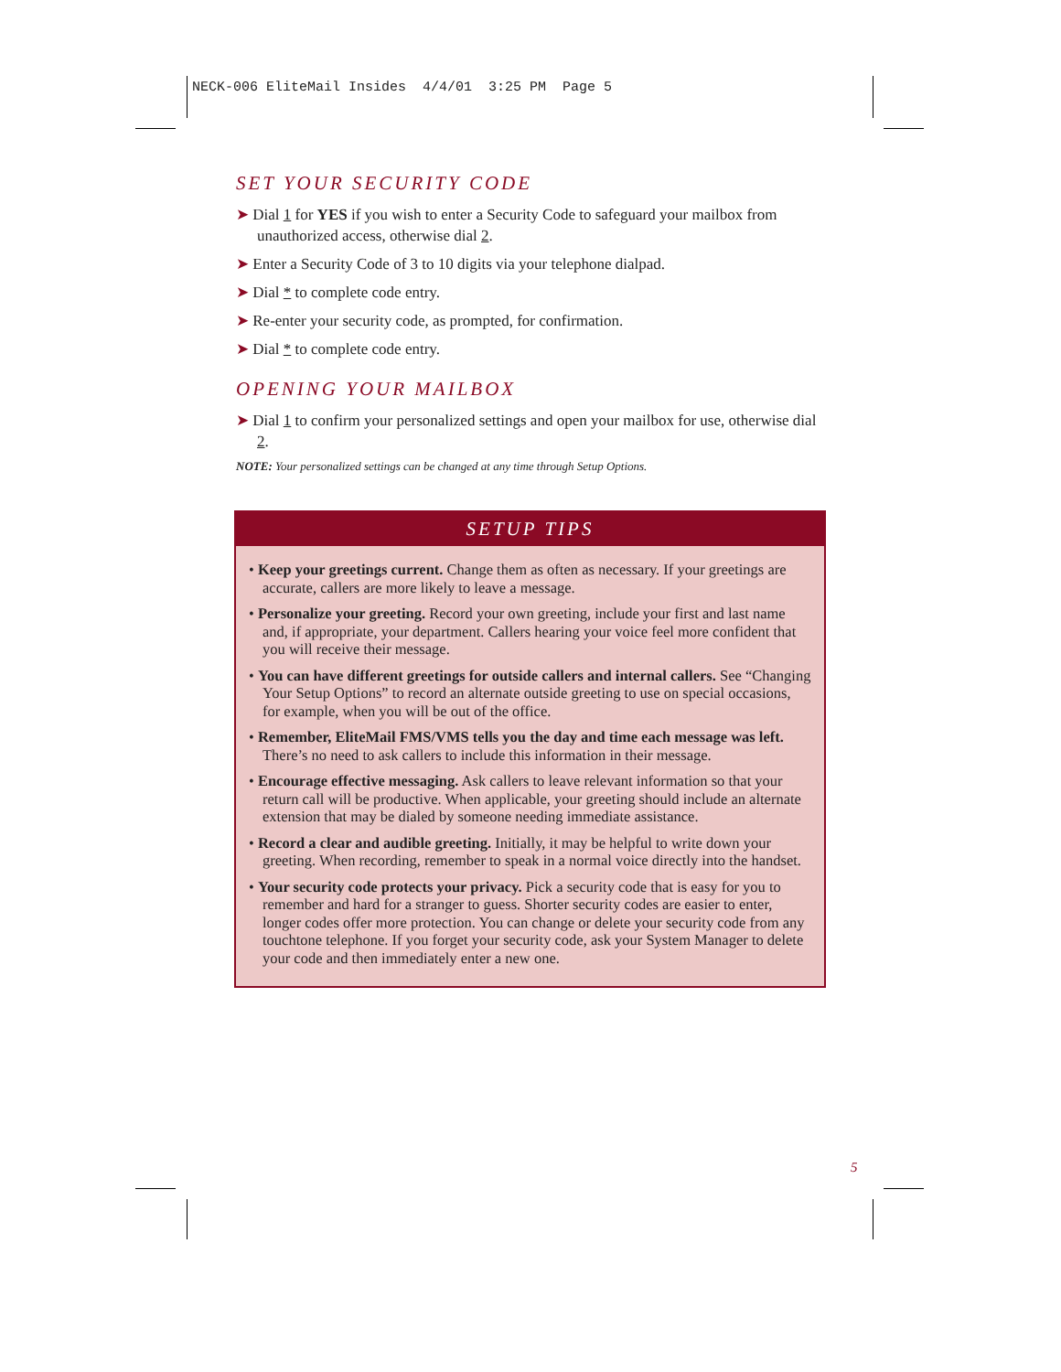NECK-006 EliteMail Insides 4/4/01 3:25 PM Page 5
SET YOUR SECURITY CODE
➤ Dial 1 for YES if you wish to enter a Security Code to safeguard your mailbox from unauthorized access, otherwise dial 2.
➤ Enter a Security Code of 3 to 10 digits via your telephone dialpad.
➤ Dial * to complete code entry.
➤ Re-enter your security code, as prompted, for confirmation.
➤ Dial * to complete code entry.
OPENING YOUR MAILBOX
➤ Dial 1 to confirm your personalized settings and open your mailbox for use, otherwise dial 2.
NOTE: Your personalized settings can be changed at any time through Setup Options.
SETUP TIPS
• Keep your greetings current. Change them as often as necessary. If your greetings are accurate, callers are more likely to leave a message.
• Personalize your greeting. Record your own greeting, include your first and last name and, if appropriate, your department. Callers hearing your voice feel more confident that you will receive their message.
• You can have different greetings for outside callers and internal callers. See “Changing Your Setup Options” to record an alternate outside greeting to use on special occasions, for example, when you will be out of the office.
• Remember, EliteMail FMS/VMS tells you the day and time each message was left. There’s no need to ask callers to include this information in their message.
• Encourage effective messaging. Ask callers to leave relevant information so that your return call will be productive. When applicable, your greeting should include an alternate extension that may be dialed by someone needing immediate assistance.
• Record a clear and audible greeting. Initially, it may be helpful to write down your greeting. When recording, remember to speak in a normal voice directly into the handset.
• Your security code protects your privacy. Pick a security code that is easy for you to remember and hard for a stranger to guess. Shorter security codes are easier to enter, longer codes offer more protection. You can change or delete your security code from any touchtone telephone. If you forget your security code, ask your System Manager to delete your code and then immediately enter a new one.
5